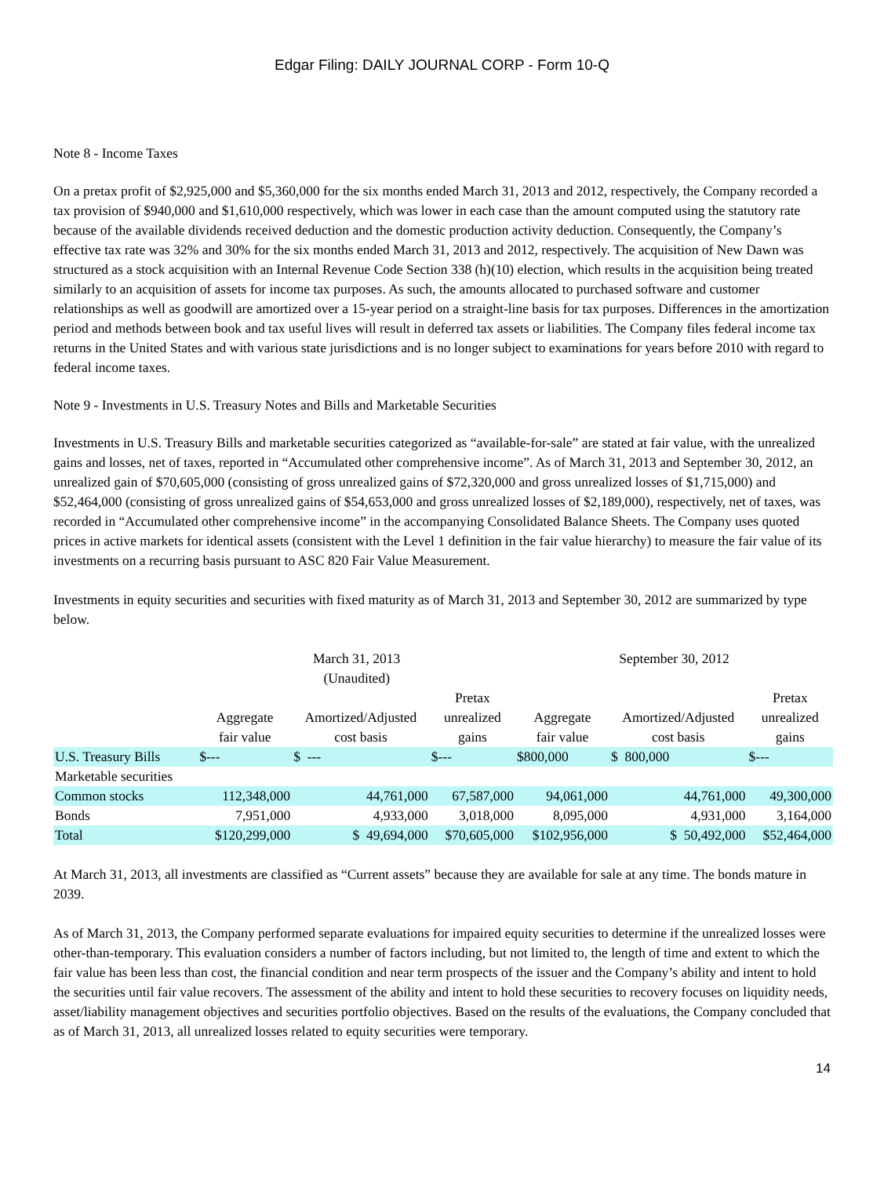Edgar Filing: DAILY JOURNAL CORP - Form 10-Q
Note 8 - Income Taxes
On a pretax profit of $2,925,000 and $5,360,000 for the six months ended March 31, 2013 and 2012, respectively, the Company recorded a tax provision of $940,000 and $1,610,000 respectively, which was lower in each case than the amount computed using the statutory rate because of the available dividends received deduction and the domestic production activity deduction. Consequently, the Company’s effective tax rate was 32% and 30% for the six months ended March 31, 2013 and 2012, respectively. The acquisition of New Dawn was structured as a stock acquisition with an Internal Revenue Code Section 338 (h)(10) election, which results in the acquisition being treated similarly to an acquisition of assets for income tax purposes. As such, the amounts allocated to purchased software and customer relationships as well as goodwill are amortized over a 15-year period on a straight-line basis for tax purposes. Differences in the amortization period and methods between book and tax useful lives will result in deferred tax assets or liabilities. The Company files federal income tax returns in the United States and with various state jurisdictions and is no longer subject to examinations for years before 2010 with regard to federal income taxes.
Note 9 - Investments in U.S. Treasury Notes and Bills and Marketable Securities
Investments in U.S. Treasury Bills and marketable securities categorized as “available-for-sale” are stated at fair value, with the unrealized gains and losses, net of taxes, reported in “Accumulated other comprehensive income”. As of March 31, 2013 and September 30, 2012, an unrealized gain of $70,605,000 (consisting of gross unrealized gains of $72,320,000 and gross unrealized losses of $1,715,000) and $52,464,000 (consisting of gross unrealized gains of $54,653,000 and gross unrealized losses of $2,189,000), respectively, net of taxes, was recorded in “Accumulated other comprehensive income” in the accompanying Consolidated Balance Sheets. The Company uses quoted prices in active markets for identical assets (consistent with the Level 1 definition in the fair value hierarchy) to measure the fair value of its investments on a recurring basis pursuant to ASC 820 Fair Value Measurement.
Investments in equity securities and securities with fixed maturity as of March 31, 2013 and September 30, 2012 are summarized by type below.
| | March 31, 2013 (Unaudited) | | | September 30, 2012 | | |
| --- | --- | --- | --- | --- | --- | --- |
| | Aggregate fair value | Amortized/Adjusted cost basis | Pretax unrealized gains | Aggregate fair value | Amortized/Adjusted cost basis | Pretax unrealized gains |
| U.S. Treasury Bills | $--- | $ --- | $--- | $800,000 | $ 800,000 | $--- |
| Marketable securities | | | | | | |
| Common stocks | 112,348,000 | 44,761,000 | 67,587,000 | 94,061,000 | 44,761,000 | 49,300,000 |
| Bonds | 7,951,000 | 4,933,000 | 3,018,000 | 8,095,000 | 4,931,000 | 3,164,000 |
| Total | $120,299,000 | $ 49,694,000 | $70,605,000 | $102,956,000 | $ 50,492,000 | $52,464,000 |
At March 31, 2013, all investments are classified as “Current assets” because they are available for sale at any time. The bonds mature in 2039.
As of March 31, 2013, the Company performed separate evaluations for impaired equity securities to determine if the unrealized losses were other-than-temporary. This evaluation considers a number of factors including, but not limited to, the length of time and extent to which the fair value has been less than cost, the financial condition and near term prospects of the issuer and the Company’s ability and intent to hold the securities until fair value recovers. The assessment of the ability and intent to hold these securities to recovery focuses on liquidity needs, asset/liability management objectives and securities portfolio objectives. Based on the results of the evaluations, the Company concluded that as of March 31, 2013, all unrealized losses related to equity securities were temporary.
14